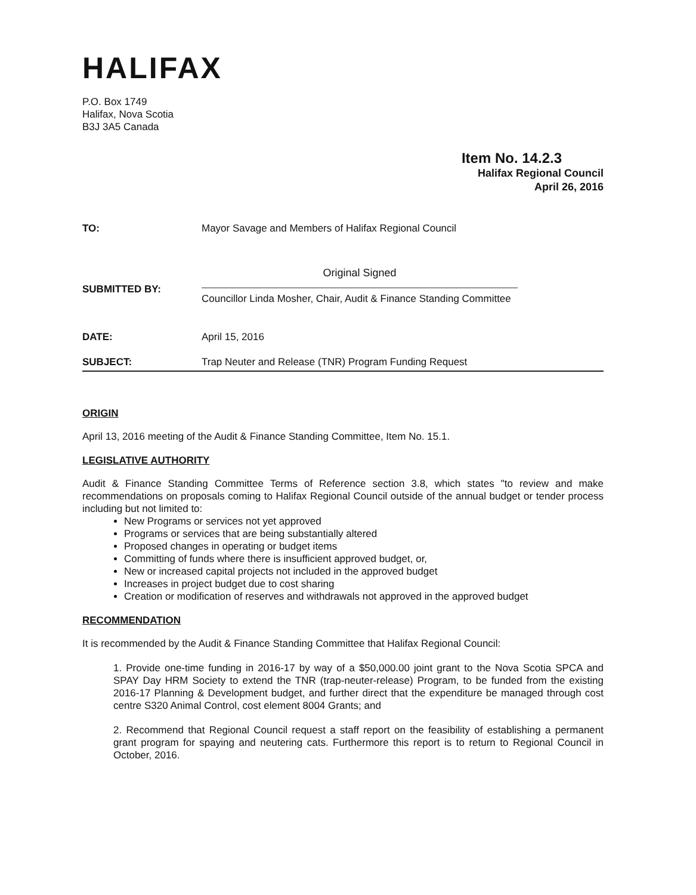HALIFAX
P.O. Box 1749
Halifax, Nova Scotia
B3J 3A5 Canada
Item No. 14.2.3
Halifax Regional Council
April 26, 2016
TO: Mayor Savage and Members of Halifax Regional Council
SUBMITTED BY:
Original Signed
Councillor Linda Mosher, Chair, Audit & Finance Standing Committee
DATE: April 15, 2016
SUBJECT: Trap Neuter and Release (TNR) Program Funding Request
ORIGIN
April 13, 2016 meeting of the Audit & Finance Standing Committee, Item No. 15.1.
LEGISLATIVE AUTHORITY
Audit & Finance Standing Committee Terms of Reference section 3.8, which states "to review and make recommendations on proposals coming to Halifax Regional Council outside of the annual budget or tender process including but not limited to:
New Programs or services not yet approved
Programs or services that are being substantially altered
Proposed changes in operating or budget items
Committing of funds where there is insufficient approved budget, or,
New or increased capital projects not included in the approved budget
Increases in project budget due to cost sharing
Creation or modification of reserves and withdrawals not approved in the approved budget
RECOMMENDATION
It is recommended by the Audit & Finance Standing Committee that Halifax Regional Council:
1. Provide one-time funding in 2016-17 by way of a $50,000.00 joint grant to the Nova Scotia SPCA and SPAY Day HRM Society to extend the TNR (trap-neuter-release) Program, to be funded from the existing 2016-17 Planning & Development budget, and further direct that the expenditure be managed through cost centre S320 Animal Control, cost element 8004 Grants; and
2. Recommend that Regional Council request a staff report on the feasibility of establishing a permanent grant program for spaying and neutering cats. Furthermore this report is to return to Regional Council in October, 2016.